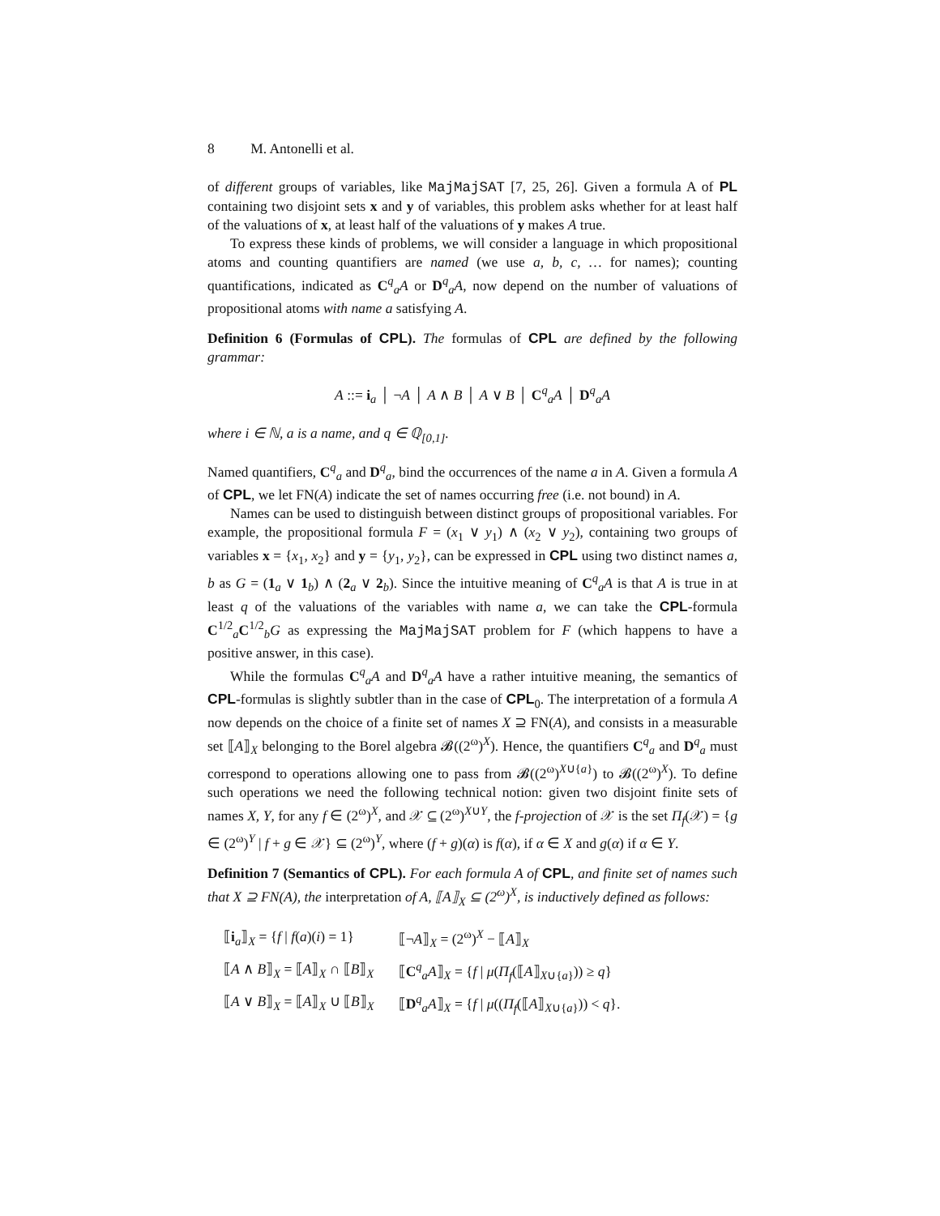8 M. Antonelli et al.
of different groups of variables, like MajMajSAT [7, 25, 26]. Given a formula A of PL containing two disjoint sets x and y of variables, this problem asks whether for at least half of the valuations of x, at least half of the valuations of y makes A true.
To express these kinds of problems, we will consider a language in which propositional atoms and counting quantifiers are named (we use a, b, c, … for names); counting quantifications, indicated as C<sup>q</sup><sub>a</sub>A or D<sup>q</sup><sub>a</sub>A, now depend on the number of valuations of propositional atoms with name a satisfying A.
Definition 6 (Formulas of CPL). The formulas of CPL are defined by the following grammar:
A ::= i<sub>a</sub> │ ¬A │ A ∧ B │ A ∨ B │ C<sup>q</sup><sub>a</sub>A │ D<sup>q</sup><sub>a</sub>A
where i ∈ ℕ, a is a name, and q ∈ ℚ<sub>[0,1]</sub>.
Named quantifiers, C<sup>q</sup><sub>a</sub> and D<sup>q</sup><sub>a</sub>, bind the occurrences of the name a in A. Given a formula A of CPL, we let FN(A) indicate the set of names occurring free (i.e. not bound) in A.
Names can be used to distinguish between distinct groups of propositional variables. For example, the propositional formula F = (x<sub>1</sub> ∨ y<sub>1</sub>) ∧ (x<sub>2</sub> ∨ y<sub>2</sub>), containing two groups of variables x = {x<sub>1</sub>, x<sub>2</sub>} and y = {y<sub>1</sub>, y<sub>2</sub>}, can be expressed in CPL using two distinct names a, b as G = (1<sub>a</sub> ∨ 1<sub>b</sub>) ∧ (2<sub>a</sub> ∨ 2<sub>b</sub>). Since the intuitive meaning of C<sup>q</sup><sub>a</sub>A is that A is true in at least q of the valuations of the variables with name a, we can take the CPL-formula C<sup>1/2</sup><sub>a</sub>C<sup>1/2</sup><sub>b</sub>G as expressing the MajMajSAT problem for F (which happens to have a positive answer, in this case).
While the formulas C<sup>q</sup><sub>a</sub>A and D<sup>q</sup><sub>a</sub>A have a rather intuitive meaning, the semantics of CPL-formulas is slightly subtler than in the case of CPL<sub>0</sub>. The interpretation of a formula A now depends on the choice of a finite set of names X ⊇ FN(A), and consists in a measurable set ⟦A⟧<sub>X</sub> belonging to the Borel algebra 𝓑((2<sup>ω</sup>)<sup>X</sup>). Hence, the quantifiers C<sup>q</sup><sub>a</sub> and D<sup>q</sup><sub>a</sub> must correspond to operations allowing one to pass from 𝓑((2<sup>ω</sup>)<sup>X∪{a}</sup>) to 𝓑((2<sup>ω</sup>)<sup>X</sup>). To define such operations we need the following technical notion: given two disjoint finite sets of names X, Y, for any f ∈ (2<sup>ω</sup>)<sup>X</sup>, and 𝒳 ⊆ (2<sup>ω</sup>)<sup>X∪Y</sup>, the f-projection of 𝒳 is the set Π<sub>f</sub>(𝒳) = {g ∈ (2<sup>ω</sup>)<sup>Y</sup> | f + g ∈ 𝒳} ⊆ (2<sup>ω</sup>)<sup>Y</sup>, where (f + g)(α) is f(α), if α ∈ X and g(α) if α ∈ Y.
Definition 7 (Semantics of CPL). For each formula A of CPL, and finite set of names such that X ⊇ FN(A), the interpretation of A, ⟦A⟧<sub>X</sub> ⊆ (2<sup>ω</sup>)<sup>X</sup>, is inductively defined as follows:
| ⟦ i<sub>a</sub>⟧<sub>X</sub> = { f / f ( a )( i ) = 1} | ⟦¬ A ⟧<sub>X</sub> = (2<sup>ω</sup>)<sup>X</sup> − ⟦ A ⟧<sub>X</sub> |
| ⟦ A ∧ B ⟧<sub>X</sub> = ⟦ A ⟧<sub>X</sub> ∩ ⟦ B ⟧<sub>X</sub> | ⟦ C<sup>q</sup><sub>a</sub> A ⟧<sub>X</sub> = { f / μ ( Π<sub>f</sub> (⟦ A ⟧<sub>X∪{a}</sub>)) ≥ q } |
| ⟦ A ∨ B ⟧<sub>X</sub> = ⟦ A ⟧<sub>X</sub> ∪ ⟦ B ⟧<sub>X</sub> | ⟦ D<sup>q</sup><sub>a</sub> A ⟧<sub>X</sub> = { f / μ (( Π<sub>f</sub> (⟦ A ⟧<sub>X∪{a}</sub>)) < q }. |